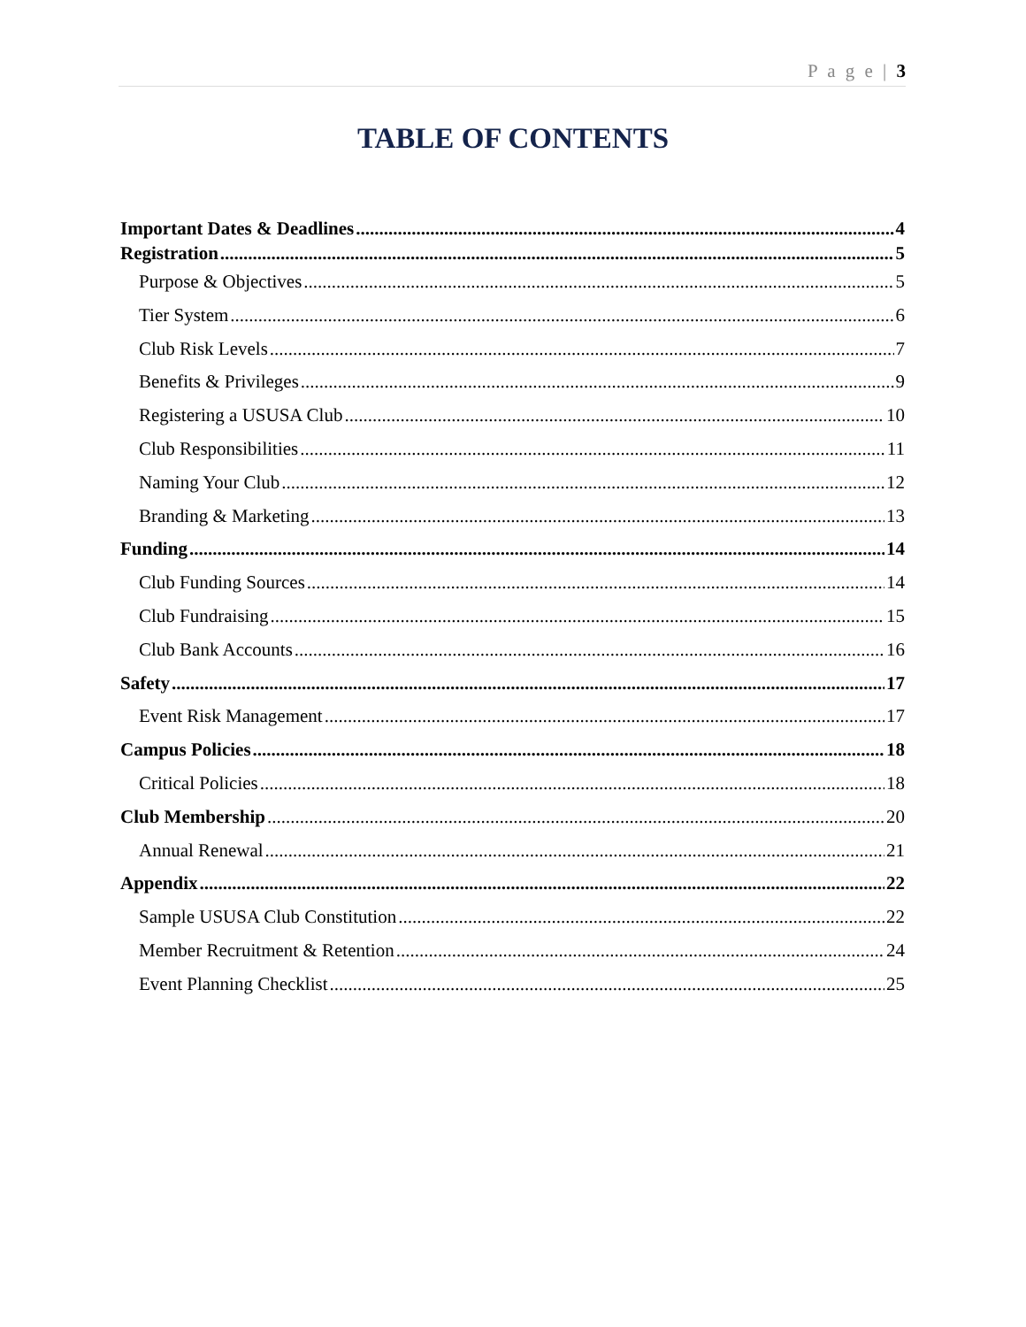P a g e | 3
TABLE OF CONTENTS
Important Dates & Deadlines 4
Registration 5
Purpose & Objectives 5
Tier System 6
Club Risk Levels 7
Benefits & Privileges 9
Registering a USUSA Club 10
Club Responsibilities 11
Naming Your Club 12
Branding & Marketing 13
Funding 14
Club Funding Sources 14
Club Fundraising 15
Club Bank Accounts 16
Safety 17
Event Risk Management 17
Campus Policies 18
Critical Policies 18
Club Membership 20
Annual Renewal 21
Appendix 22
Sample USUSA Club Constitution 22
Member Recruitment & Retention 24
Event Planning Checklist 25